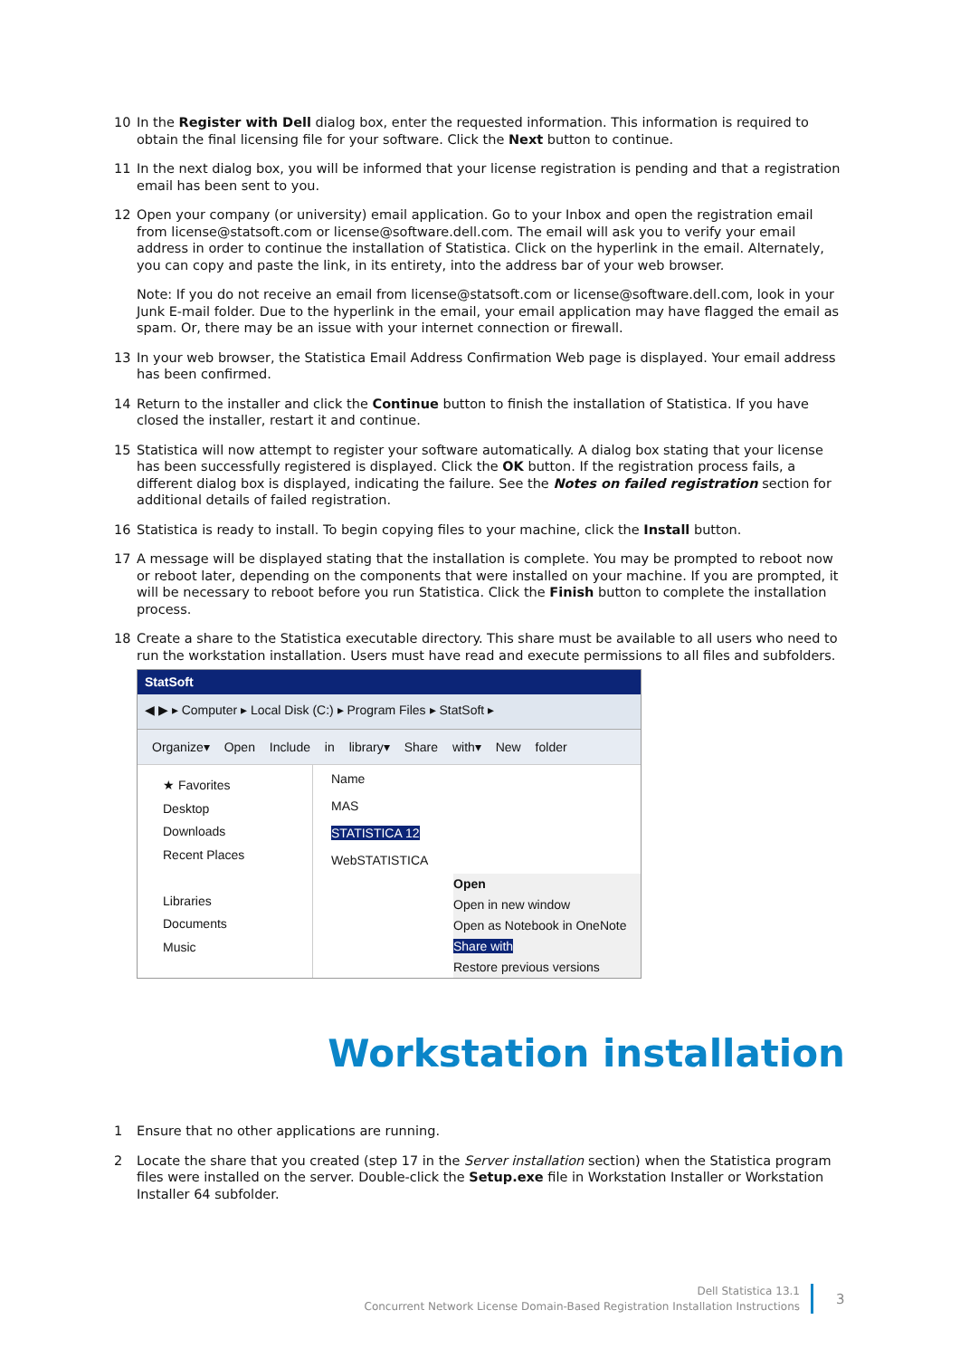10 In the Register with Dell dialog box, enter the requested information. This information is required to obtain the final licensing file for your software. Click the Next button to continue.
11 In the next dialog box, you will be informed that your license registration is pending and that a registration email has been sent to you.
12 Open your company (or university) email application. Go to your Inbox and open the registration email from license@statsoft.com or license@software.dell.com. The email will ask you to verify your email address in order to continue the installation of Statistica. Click on the hyperlink in the email. Alternately, you can copy and paste the link, in its entirety, into the address bar of your web browser.
Note: If you do not receive an email from license@statsoft.com or license@software.dell.com, look in your Junk E-mail folder. Due to the hyperlink in the email, your email application may have flagged the email as spam. Or, there may be an issue with your internet connection or firewall.
13 In your web browser, the Statistica Email Address Confirmation Web page is displayed. Your email address has been confirmed.
14 Return to the installer and click the Continue button to finish the installation of Statistica. If you have closed the installer, restart it and continue.
15 Statistica will now attempt to register your software automatically. A dialog box stating that your license has been successfully registered is displayed. Click the OK button. If the registration process fails, a different dialog box is displayed, indicating the failure. See the Notes on failed registration section for additional details of failed registration.
16 Statistica is ready to install. To begin copying files to your machine, click the Install button.
17 A message will be displayed stating that the installation is complete. You may be prompted to reboot now or reboot later, depending on the components that were installed on your machine. If you are prompted, it will be necessary to reboot before you run Statistica. Click the Finish button to complete the installation process.
18 Create a share to the Statistica executable directory. This share must be available to all users who need to run the workstation installation. Users must have read and execute permissions to all files and subfolders.
StatSoft
◀ ▶ ▸ Computer ▸ Local Disk (C:) ▸ Program Files ▸ StatSoft ▸
Organize▾ Open Include in library▾ Share with▾ New folder
★ Favorites
Desktop
Downloads
Recent Places
Libraries
Documents
Music
Name
MAS
STATISTICA 12
WebSTATISTICA
Open
Open in new window
Open as Notebook in OneNote
Share with
Restore previous versions
Workstation installation
1 Ensure that no other applications are running.
2 Locate the share that you created (step 17 in the Server installation section) when the Statistica program files were installed on the server. Double-click the Setup.exe file in Workstation Installer or Workstation Installer 64 subfolder.
Dell Statistica 13.1
Concurrent Network License Domain-Based Registration Installation Instructions
3